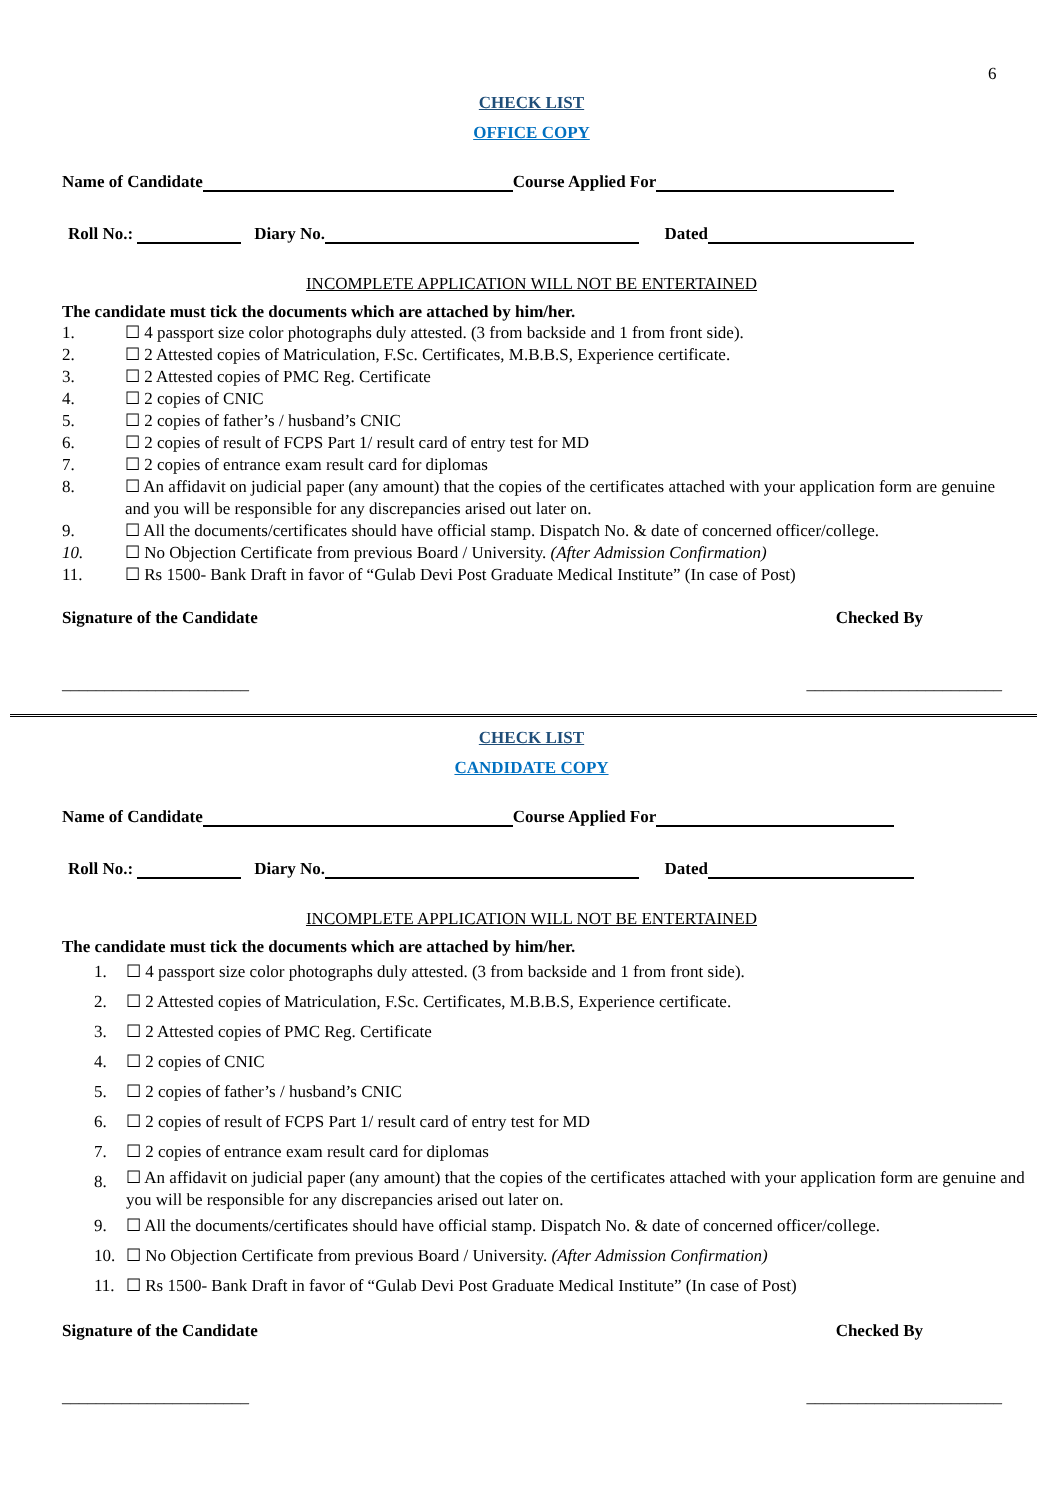6
CHECK LIST
OFFICE COPY
Name of Candidate Course Applied For
Roll No.: Diary No. Dated
INCOMPLETE APPLICATION WILL NOT BE ENTERTAINED
The candidate must tick the documents which are attached by him/her.
1. ☐ 4 passport size color photographs duly attested. (3 from backside and 1 from front side).
2. ☐ 2 Attested copies of Matriculation, F.Sc. Certificates, M.B.B.S, Experience certificate.
3. ☐ 2 Attested copies of PMC Reg. Certificate
4. ☐ 2 copies of CNIC
5. ☐ 2 copies of father’s / husband’s CNIC
6. ☐ 2 copies of result of FCPS Part 1/ result card of entry test for MD
7. ☐ 2 copies of entrance exam result card for diplomas
8. ☐ An affidavit on judicial paper (any amount) that the copies of the certificates attached with your application form are genuine and you will be responsible for any discrepancies arised out later on.
9. ☐ All the documents/certificates should have official stamp. Dispatch No. & date of concerned officer/college.
10. ☐ No Objection Certificate from previous Board / University. (After Admission Confirmation)
11. ☐ Rs 1500- Bank Draft in favor of “Gulab Devi Post Graduate Medical Institute” (In case of Post)
Signature of the Candidate Checked By
______________________ _______________________
CHECK LIST
CANDIDATE COPY
Name of Candidate Course Applied For
Roll No.: Diary No. Dated
INCOMPLETE APPLICATION WILL NOT BE ENTERTAINED
The candidate must tick the documents which are attached by him/her.
1. ☐ 4 passport size color photographs duly attested. (3 from backside and 1 from front side).
2. ☐ 2 Attested copies of Matriculation, F.Sc. Certificates, M.B.B.S, Experience certificate.
3. ☐ 2 Attested copies of PMC Reg. Certificate
4. ☐ 2 copies of CNIC
5. ☐ 2 copies of father’s / husband’s CNIC
6. ☐ 2 copies of result of FCPS Part 1/ result card of entry test for MD
7. ☐ 2 copies of entrance exam result card for diplomas
8. ☐ An affidavit on judicial paper (any amount) that the copies of the certificates attached with your application form are genuine and you will be responsible for any discrepancies arised out later on.
9. ☐ All the documents/certificates should have official stamp. Dispatch No. & date of concerned officer/college.
10. ☐ No Objection Certificate from previous Board / University. (After Admission Confirmation)
11. ☐ Rs 1500- Bank Draft in favor of “Gulab Devi Post Graduate Medical Institute” (In case of Post)
Signature of the Candidate Checked By
______________________ _______________________